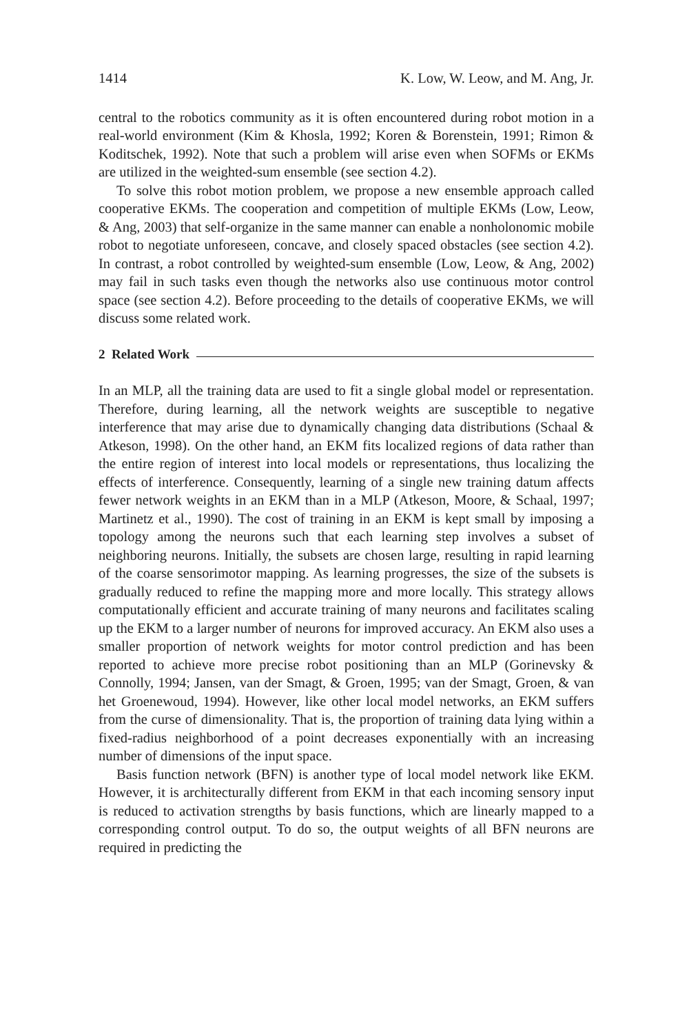1414 K. Low, W. Leow, and M. Ang, Jr.
central to the robotics community as it is often encountered during robot motion in a real-world environment (Kim & Khosla, 1992; Koren & Borenstein, 1991; Rimon & Koditschek, 1992). Note that such a problem will arise even when SOFMs or EKMs are utilized in the weighted-sum ensemble (see section 4.2).
To solve this robot motion problem, we propose a new ensemble approach called cooperative EKMs. The cooperation and competition of multiple EKMs (Low, Leow, & Ang, 2003) that self-organize in the same manner can enable a nonholonomic mobile robot to negotiate unforeseen, concave, and closely spaced obstacles (see section 4.2). In contrast, a robot controlled by weighted-sum ensemble (Low, Leow, & Ang, 2002) may fail in such tasks even though the networks also use continuous motor control space (see section 4.2). Before proceeding to the details of cooperative EKMs, we will discuss some related work.
2 Related Work
In an MLP, all the training data are used to fit a single global model or representation. Therefore, during learning, all the network weights are susceptible to negative interference that may arise due to dynamically changing data distributions (Schaal & Atkeson, 1998). On the other hand, an EKM fits localized regions of data rather than the entire region of interest into local models or representations, thus localizing the effects of interference. Consequently, learning of a single new training datum affects fewer network weights in an EKM than in a MLP (Atkeson, Moore, & Schaal, 1997; Martinetz et al., 1990). The cost of training in an EKM is kept small by imposing a topology among the neurons such that each learning step involves a subset of neighboring neurons. Initially, the subsets are chosen large, resulting in rapid learning of the coarse sensorimotor mapping. As learning progresses, the size of the subsets is gradually reduced to refine the mapping more and more locally. This strategy allows computationally efficient and accurate training of many neurons and facilitates scaling up the EKM to a larger number of neurons for improved accuracy. An EKM also uses a smaller proportion of network weights for motor control prediction and has been reported to achieve more precise robot positioning than an MLP (Gorinevsky & Connolly, 1994; Jansen, van der Smagt, & Groen, 1995; van der Smagt, Groen, & van het Groenewoud, 1994). However, like other local model networks, an EKM suffers from the curse of dimensionality. That is, the proportion of training data lying within a fixed-radius neighborhood of a point decreases exponentially with an increasing number of dimensions of the input space.
Basis function network (BFN) is another type of local model network like EKM. However, it is architecturally different from EKM in that each incoming sensory input is reduced to activation strengths by basis functions, which are linearly mapped to a corresponding control output. To do so, the output weights of all BFN neurons are required in predicting the